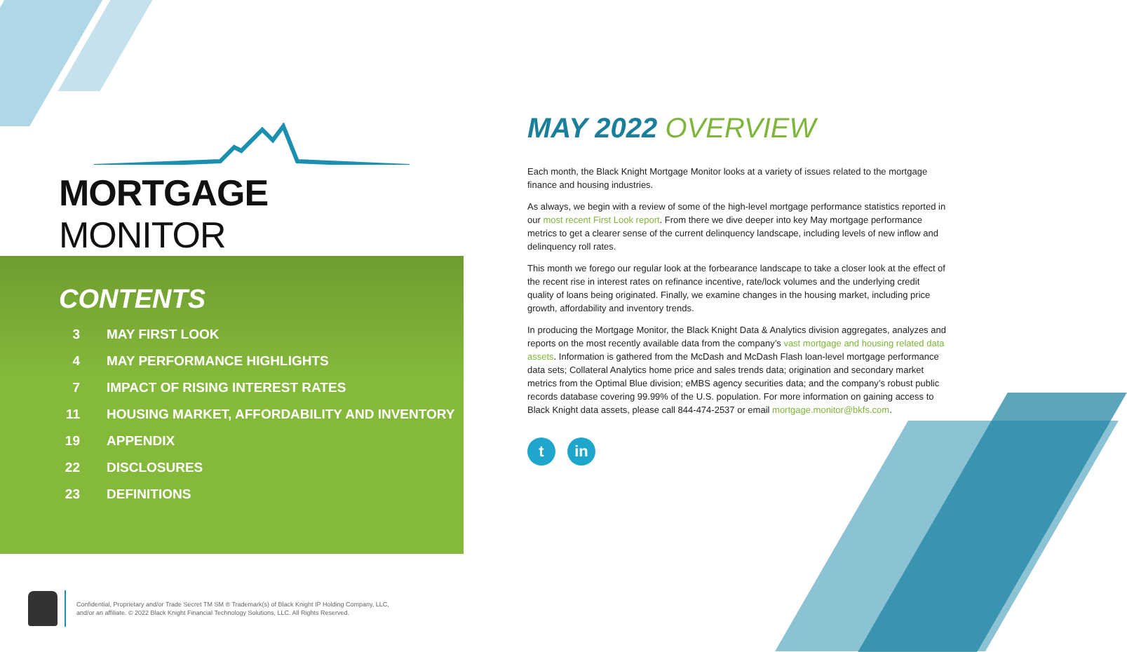MORTGAGE MONITOR
CONTENTS
| 3 | MAY FIRST LOOK |
| 4 | MAY PERFORMANCE HIGHLIGHTS |
| 7 | IMPACT OF RISING INTEREST RATES |
| 11 | HOUSING MARKET, AFFORDABILITY AND INVENTORY |
| 19 | APPENDIX |
| 22 | DISCLOSURES |
| 23 | DEFINITIONS |
Confidential, Proprietary and/or Trade Secret TM SM ® Trademark(s) of Black Knight IP Holding Company, LLC,
and/or an affiliate. © 2022 Black Knight Financial Technology Solutions, LLC. All Rights Reserved.
MAY 2022 OVERVIEW
Each month, the Black Knight Mortgage Monitor looks at a variety of issues related to the mortgage finance and housing industries.
As always, we begin with a review of some of the high-level mortgage performance statistics reported in our most recent First Look report. From there we dive deeper into key May mortgage performance metrics to get a clearer sense of the current delinquency landscape, including levels of new inflow and delinquency roll rates.
This month we forego our regular look at the forbearance landscape to take a closer look at the effect of the recent rise in interest rates on refinance incentive, rate/lock volumes and the underlying credit quality of loans being originated. Finally, we examine changes in the housing market, including price growth, affordability and inventory trends.
In producing the Mortgage Monitor, the Black Knight Data & Analytics division aggregates, analyzes and reports on the most recently available data from the company’s vast mortgage and housing related data assets. Information is gathered from the McDash and McDash Flash loan-level mortgage performance data sets; Collateral Analytics home price and sales trends data; origination and secondary market metrics from the Optimal Blue division; eMBS agency securities data; and the company’s robust public records database covering 99.99% of the U.S. population. For more information on gaining access to Black Knight data assets, please call 844-474-2537 or email mortgage.monitor@bkfs.com.
t in